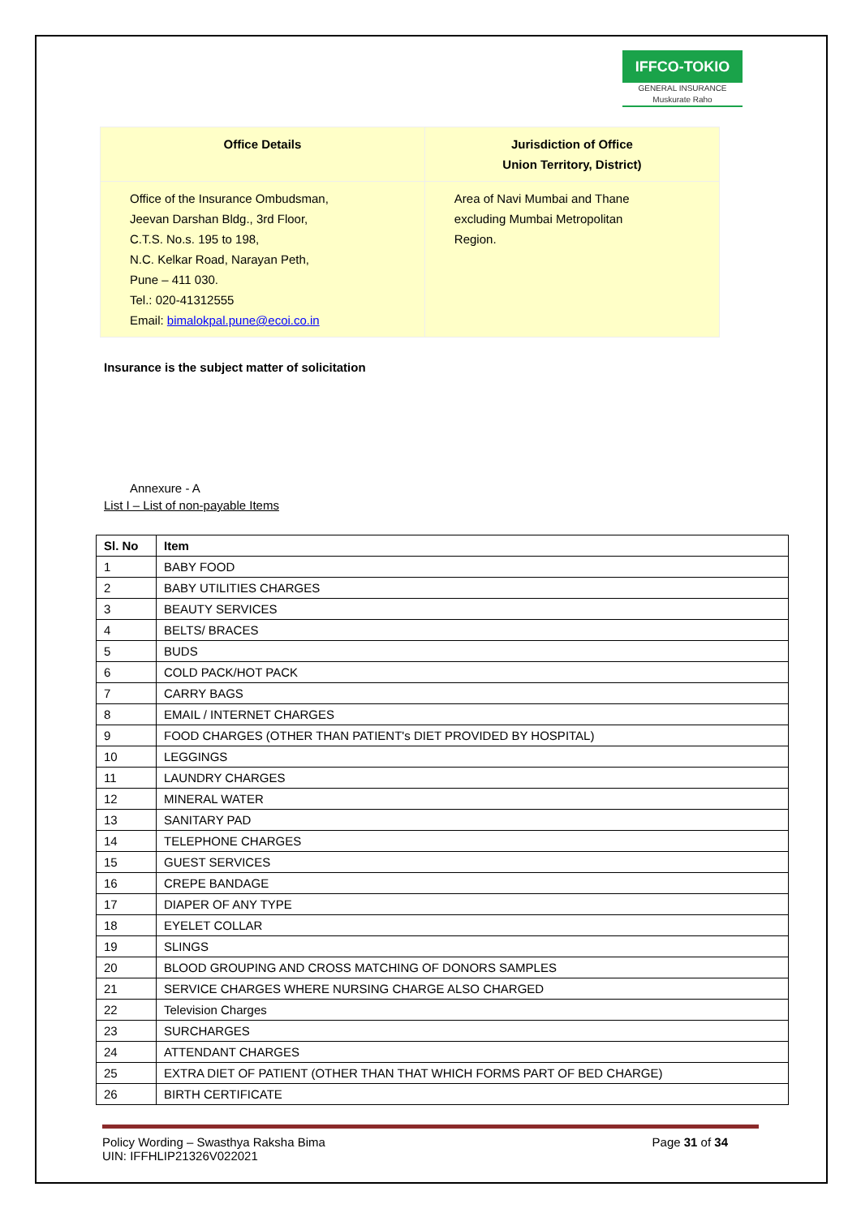IFFCO-TOKIO
GENERAL INSURANCE
Muskurate Raho
| Office Details | Jurisdiction of Office Union Territory, District) |
| --- | --- |
| Office of the Insurance Ombudsman, Jeevan Darshan Bldg., 3rd Floor, C.T.S. No.s. 195 to 198, N.C. Kelkar Road, Narayan Peth, Pune – 411 030. Tel.: 020-41312555 Email: bimalokpal.pune@ecoi.co.in | Area of Navi Mumbai and Thane excluding Mumbai Metropolitan Region. |
Insurance is the subject matter of solicitation
Annexure - A
List I – List of non-payable Items
| Sl. No | Item |
| --- | --- |
| 1 | BABY FOOD |
| 2 | BABY UTILITIES CHARGES |
| 3 | BEAUTY SERVICES |
| 4 | BELTS/ BRACES |
| 5 | BUDS |
| 6 | COLD PACK/HOT PACK |
| 7 | CARRY BAGS |
| 8 | EMAIL / INTERNET CHARGES |
| 9 | FOOD CHARGES (OTHER THAN PATIENT's DIET PROVIDED BY HOSPITAL) |
| 10 | LEGGINGS |
| 11 | LAUNDRY CHARGES |
| 12 | MINERAL WATER |
| 13 | SANITARY PAD |
| 14 | TELEPHONE CHARGES |
| 15 | GUEST SERVICES |
| 16 | CREPE BANDAGE |
| 17 | DIAPER OF ANY TYPE |
| 18 | EYELET COLLAR |
| 19 | SLINGS |
| 20 | BLOOD GROUPING AND CROSS MATCHING OF DONORS SAMPLES |
| 21 | SERVICE CHARGES WHERE NURSING CHARGE ALSO CHARGED |
| 22 | Television Charges |
| 23 | SURCHARGES |
| 24 | ATTENDANT CHARGES |
| 25 | EXTRA DIET OF PATIENT (OTHER THAN THAT WHICH FORMS PART OF BED CHARGE) |
| 26 | BIRTH CERTIFICATE |
Policy Wording – Swasthya Raksha Bima
UIN: IFFHLIP21326V022021
Page 31 of 34